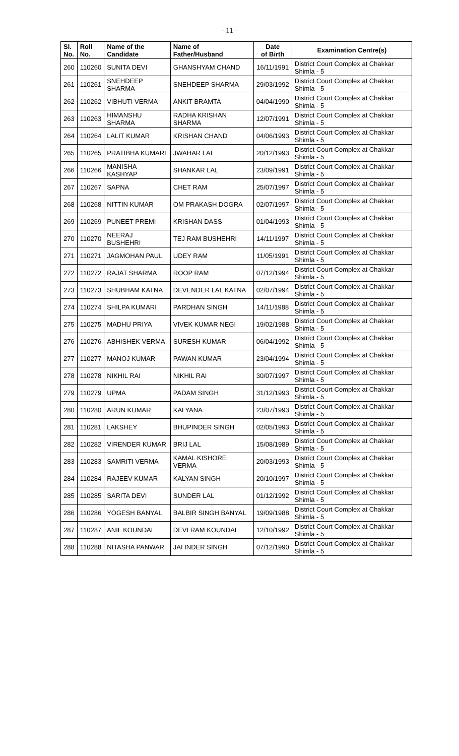- 11 -
| Sl. No. | Roll No. | Name of the Candidate | Name of Father/Husband | Date of Birth | Examination Centre(s) |
| --- | --- | --- | --- | --- | --- |
| 260 | 110260 | SUNITA DEVI | GHANSHYAM CHAND | 16/11/1991 | District Court Complex at Chakkar Shimla - 5 |
| 261 | 110261 | SNEHDEEP SHARMA | SNEHDEEP SHARMA | 29/03/1992 | District Court Complex at Chakkar Shimla - 5 |
| 262 | 110262 | VIBHUTI VERMA | ANKIT BRAMTA | 04/04/1990 | District Court Complex at Chakkar Shimla - 5 |
| 263 | 110263 | HIMANSHU SHARMA | RADHA KRISHAN SHARMA | 12/07/1991 | District Court Complex at Chakkar Shimla - 5 |
| 264 | 110264 | LALIT KUMAR | KRISHAN CHAND | 04/06/1993 | District Court Complex at Chakkar Shimla - 5 |
| 265 | 110265 | PRATIBHA KUMARI | JWAHAR LAL | 20/12/1993 | District Court Complex at Chakkar Shimla - 5 |
| 266 | 110266 | MANISHA KASHYAP | SHANKAR LAL | 23/09/1991 | District Court Complex at Chakkar Shimla - 5 |
| 267 | 110267 | SAPNA | CHET RAM | 25/07/1997 | District Court Complex at Chakkar Shimla - 5 |
| 268 | 110268 | NITTIN KUMAR | OM PRAKASH DOGRA | 02/07/1997 | District Court Complex at Chakkar Shimla - 5 |
| 269 | 110269 | PUNEET PREMI | KRISHAN DASS | 01/04/1993 | District Court Complex at Chakkar Shimla - 5 |
| 270 | 110270 | NEERAJ BUSHEHRI | TEJ RAM BUSHEHRI | 14/11/1997 | District Court Complex at Chakkar Shimla - 5 |
| 271 | 110271 | JAGMOHAN PAUL | UDEY RAM | 11/05/1991 | District Court Complex at Chakkar Shimla - 5 |
| 272 | 110272 | RAJAT SHARMA | ROOP RAM | 07/12/1994 | District Court Complex at Chakkar Shimla - 5 |
| 273 | 110273 | SHUBHAM KATNA | DEVENDER LAL KATNA | 02/07/1994 | District Court Complex at Chakkar Shimla - 5 |
| 274 | 110274 | SHILPA KUMARI | PARDHAN SINGH | 14/11/1988 | District Court Complex at Chakkar Shimla - 5 |
| 275 | 110275 | MADHU PRIYA | VIVEK KUMAR NEGI | 19/02/1988 | District Court Complex at Chakkar Shimla - 5 |
| 276 | 110276 | ABHISHEK VERMA | SURESH KUMAR | 06/04/1992 | District Court Complex at Chakkar Shimla - 5 |
| 277 | 110277 | MANOJ KUMAR | PAWAN KUMAR | 23/04/1994 | District Court Complex at Chakkar Shimla - 5 |
| 278 | 110278 | NIKHIL RAI | NIKHIL RAI | 30/07/1997 | District Court Complex at Chakkar Shimla - 5 |
| 279 | 110279 | UPMA | PADAM SINGH | 31/12/1993 | District Court Complex at Chakkar Shimla - 5 |
| 280 | 110280 | ARUN KUMAR | KALYANA | 23/07/1993 | District Court Complex at Chakkar Shimla - 5 |
| 281 | 110281 | LAKSHEY | BHUPINDER SINGH | 02/05/1993 | District Court Complex at Chakkar Shimla - 5 |
| 282 | 110282 | VIRENDER KUMAR | BRIJ LAL | 15/08/1989 | District Court Complex at Chakkar Shimla - 5 |
| 283 | 110283 | SAMRITI VERMA | KAMAL KISHORE VERMA | 20/03/1993 | District Court Complex at Chakkar Shimla - 5 |
| 284 | 110284 | RAJEEV KUMAR | KALYAN SINGH | 20/10/1997 | District Court Complex at Chakkar Shimla - 5 |
| 285 | 110285 | SARITA DEVI | SUNDER LAL | 01/12/1992 | District Court Complex at Chakkar Shimla - 5 |
| 286 | 110286 | YOGESH BANYAL | BALBIR SINGH BANYAL | 19/09/1988 | District Court Complex at Chakkar Shimla - 5 |
| 287 | 110287 | ANIL KOUNDAL | DEVI RAM KOUNDAL | 12/10/1992 | District Court Complex at Chakkar Shimla - 5 |
| 288 | 110288 | NITASHA PANWAR | JAI INDER SINGH | 07/12/1990 | District Court Complex at Chakkar Shimla - 5 |